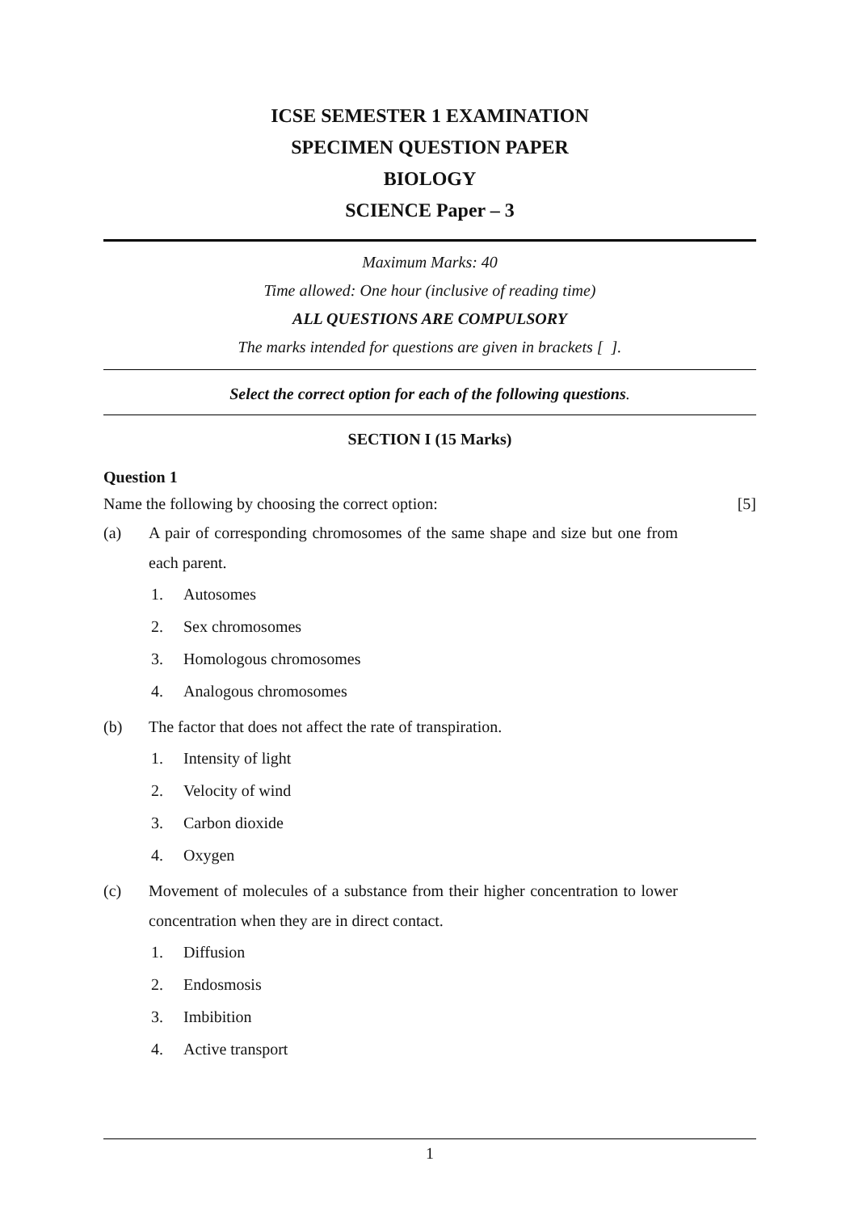ICSE SEMESTER 1 EXAMINATION
SPECIMEN QUESTION PAPER
BIOLOGY
SCIENCE Paper – 3
Maximum Marks: 40
Time allowed: One hour (inclusive of reading time)
ALL QUESTIONS ARE COMPULSORY
The marks intended for questions are given in brackets [ ].
Select the correct option for each of the following questions.
SECTION I (15 Marks)
Question 1
Name the following by choosing the correct option: [5]
(a) A pair of corresponding chromosomes of the same shape and size but one from each parent.
1. Autosomes
2. Sex chromosomes
3. Homologous chromosomes
4. Analogous chromosomes
(b) The factor that does not affect the rate of transpiration.
1. Intensity of light
2. Velocity of wind
3. Carbon dioxide
4. Oxygen
(c) Movement of molecules of a substance from their higher concentration to lower concentration when they are in direct contact.
1. Diffusion
2. Endosmosis
3. Imbibition
4. Active transport
1